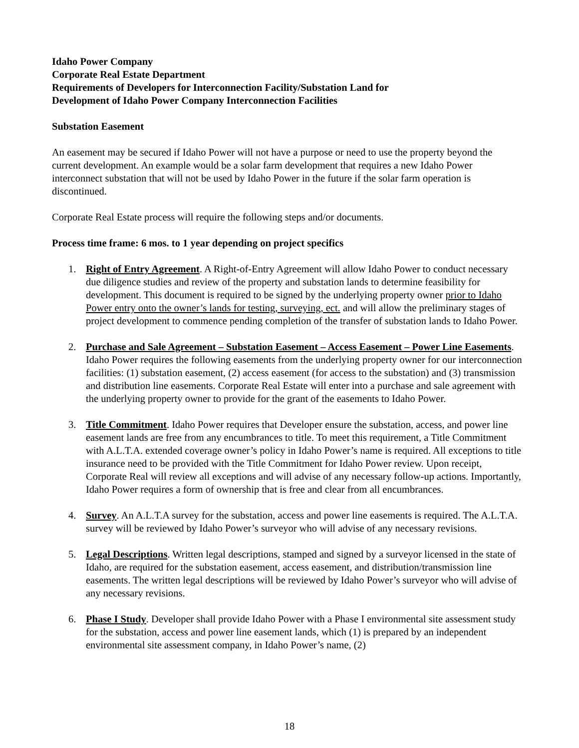Idaho Power Company
Corporate Real Estate Department
Requirements of Developers for Interconnection Facility/Substation Land for
Development of Idaho Power Company Interconnection Facilities
Substation Easement
An easement may be secured if Idaho Power will not have a purpose or need to use the property beyond the current development. An example would be a solar farm development that requires a new Idaho Power interconnect substation that will not be used by Idaho Power in the future if the solar farm operation is discontinued.
Corporate Real Estate process will require the following steps and/or documents.
Process time frame: 6 mos. to 1 year depending on project specifics
1. Right of Entry Agreement. A Right-of-Entry Agreement will allow Idaho Power to conduct necessary due diligence studies and review of the property and substation lands to determine feasibility for development. This document is required to be signed by the underlying property owner prior to Idaho Power entry onto the owner’s lands for testing, surveying, ect. and will allow the preliminary stages of project development to commence pending completion of the transfer of substation lands to Idaho Power.
2. Purchase and Sale Agreement – Substation Easement – Access Easement – Power Line Easements. Idaho Power requires the following easements from the underlying property owner for our interconnection facilities: (1) substation easement, (2) access easement (for access to the substation) and (3) transmission and distribution line easements. Corporate Real Estate will enter into a purchase and sale agreement with the underlying property owner to provide for the grant of the easements to Idaho Power.
3. Title Commitment. Idaho Power requires that Developer ensure the substation, access, and power line easement lands are free from any encumbrances to title. To meet this requirement, a Title Commitment with A.L.T.A. extended coverage owner’s policy in Idaho Power’s name is required. All exceptions to title insurance need to be provided with the Title Commitment for Idaho Power review. Upon receipt, Corporate Real will review all exceptions and will advise of any necessary follow-up actions. Importantly, Idaho Power requires a form of ownership that is free and clear from all encumbrances.
4. Survey. An A.L.T.A survey for the substation, access and power line easements is required. The A.L.T.A. survey will be reviewed by Idaho Power’s surveyor who will advise of any necessary revisions.
5. Legal Descriptions. Written legal descriptions, stamped and signed by a surveyor licensed in the state of Idaho, are required for the substation easement, access easement, and distribution/transmission line easements. The written legal descriptions will be reviewed by Idaho Power’s surveyor who will advise of any necessary revisions.
6. Phase I Study. Developer shall provide Idaho Power with a Phase I environmental site assessment study for the substation, access and power line easement lands, which (1) is prepared by an independent environmental site assessment company, in Idaho Power’s name, (2)
18